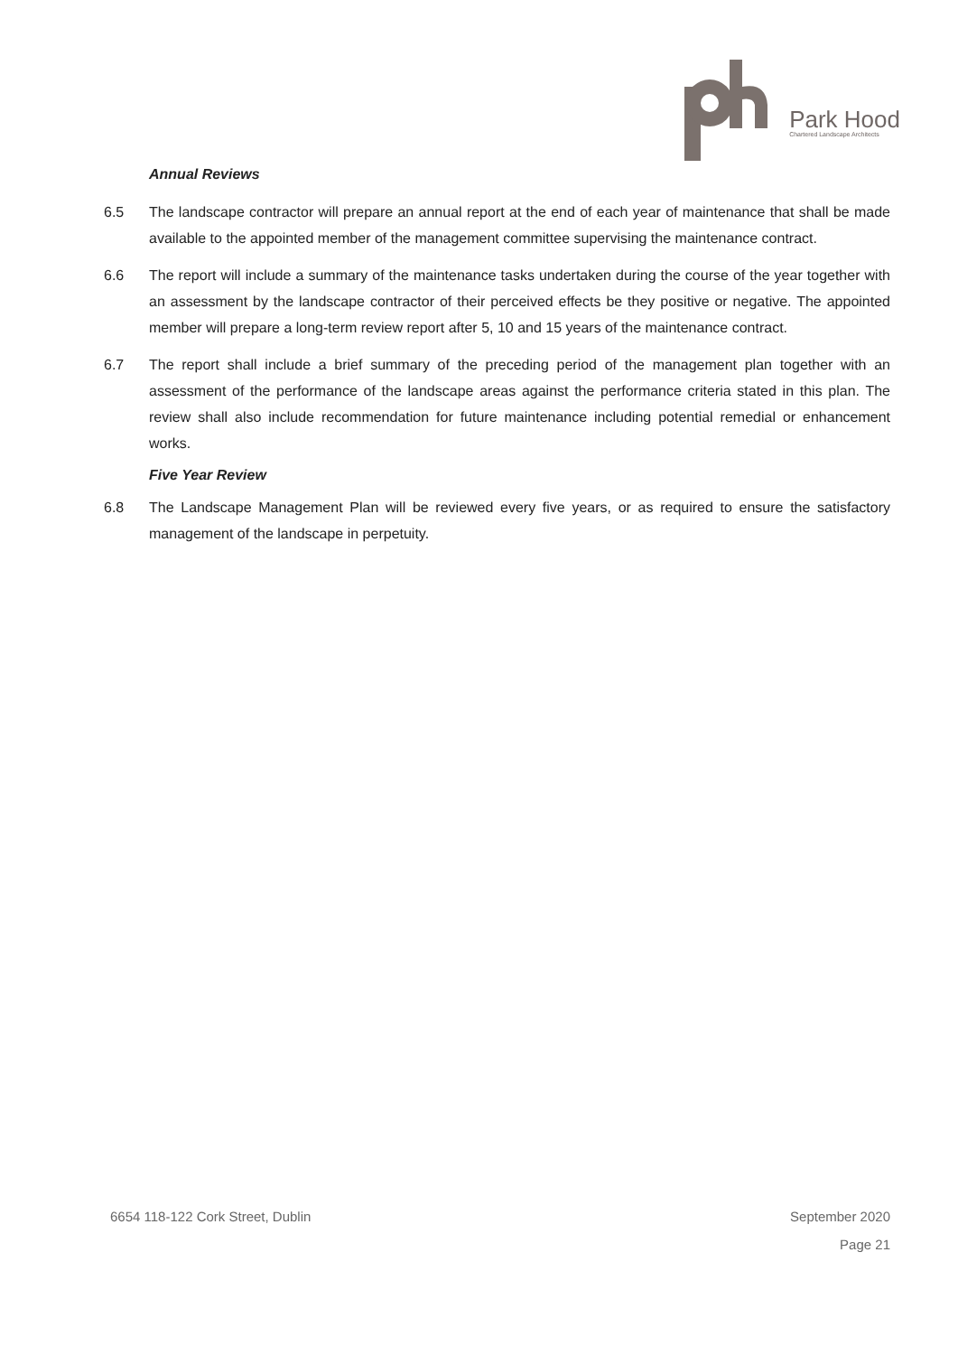Park Hood
Chartered Landscape Architects
Annual Reviews
6.5 The landscape contractor will prepare an annual report at the end of each year of maintenance that shall be made available to the appointed member of the management committee supervising the maintenance contract.
6.6 The report will include a summary of the maintenance tasks undertaken during the course of the year together with an assessment by the landscape contractor of their perceived effects be they positive or negative. The appointed member will prepare a long-term review report after 5, 10 and 15 years of the maintenance contract.
6.7 The report shall include a brief summary of the preceding period of the management plan together with an assessment of the performance of the landscape areas against the performance criteria stated in this plan. The review shall also include recommendation for future maintenance including potential remedial or enhancement works.
Five Year Review
6.8 The Landscape Management Plan will be reviewed every five years, or as required to ensure the satisfactory management of the landscape in perpetuity.
6654 118-122 Cork Street, Dublin September 2020
Page 21